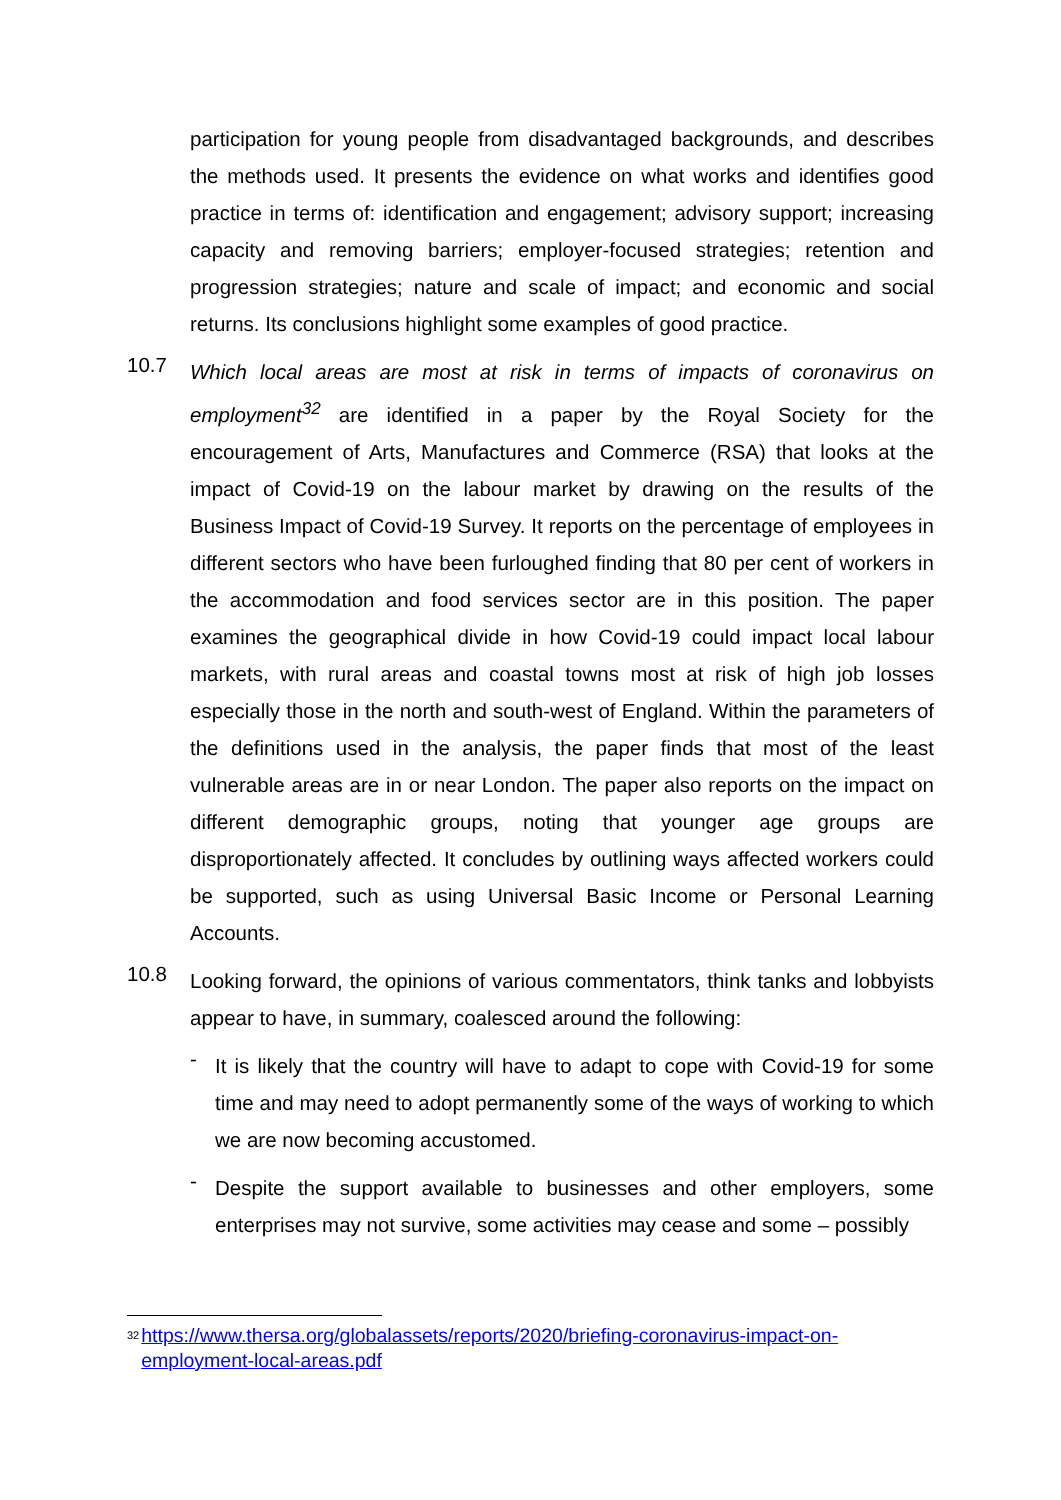participation for young people from disadvantaged backgrounds, and describes the methods used. It presents the evidence on what works and identifies good practice in terms of: identification and engagement; advisory support; increasing capacity and removing barriers; employer-focused strategies; retention and progression strategies; nature and scale of impact; and economic and social returns. Its conclusions highlight some examples of good practice.
10.7
Which local areas are most at risk in terms of impacts of coronavirus on employment<sup>32</sup> are identified in a paper by the Royal Society for the encouragement of Arts, Manufactures and Commerce (RSA) that looks at the impact of Covid-19 on the labour market by drawing on the results of the Business Impact of Covid-19 Survey. It reports on the percentage of employees in different sectors who have been furloughed finding that 80 per cent of workers in the accommodation and food services sector are in this position. The paper examines the geographical divide in how Covid-19 could impact local labour markets, with rural areas and coastal towns most at risk of high job losses especially those in the north and south-west of England. Within the parameters of the definitions used in the analysis, the paper finds that most of the least vulnerable areas are in or near London. The paper also reports on the impact on different demographic groups, noting that younger age groups are disproportionately affected. It concludes by outlining ways affected workers could be supported, such as using Universal Basic Income or Personal Learning Accounts.
10.8
Looking forward, the opinions of various commentators, think tanks and lobbyists appear to have, in summary, coalesced around the following:
-
It is likely that the country will have to adapt to cope with Covid-19 for some time and may need to adopt permanently some of the ways of working to which we are now becoming accustomed.
-
Despite the support available to businesses and other employers, some enterprises may not survive, some activities may cease and some – possibly
<sup>32</sup> https://www.thersa.org/globalassets/reports/2020/briefing-coronavirus-impact-on-employment-local-areas.pdf